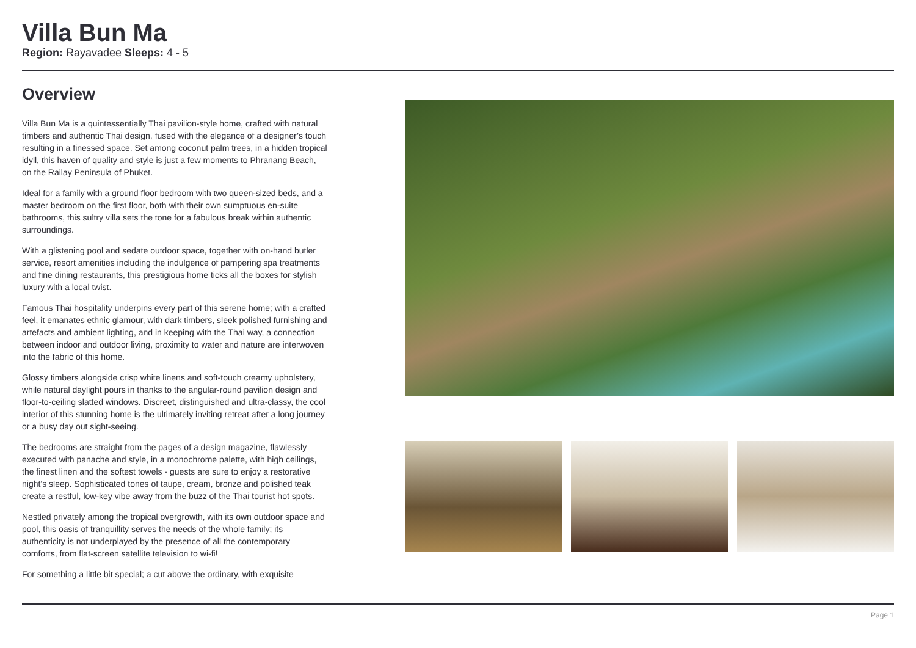Villa Bun Ma
Region: Rayavadee Sleeps: 4 - 5
Overview
Villa Bun Ma is a quintessentially Thai pavilion-style home, crafted with natural timbers and authentic Thai design, fused with the elegance of a designer’s touch resulting in a finessed space. Set among coconut palm trees, in a hidden tropical idyll, this haven of quality and style is just a few moments to Phranang Beach, on the Railay Peninsula of Phuket.
Ideal for a family with a ground floor bedroom with two queen-sized beds, and a master bedroom on the first floor, both with their own sumptuous en-suite bathrooms, this sultry villa sets the tone for a fabulous break within authentic surroundings.
With a glistening pool and sedate outdoor space, together with on-hand butler service, resort amenities including the indulgence of pampering spa treatments and fine dining restaurants, this prestigious home ticks all the boxes for stylish luxury with a local twist.
Famous Thai hospitality underpins every part of this serene home; with a crafted feel, it emanates ethnic glamour, with dark timbers, sleek polished furnishing and artefacts and ambient lighting, and in keeping with the Thai way, a connection between indoor and outdoor living, proximity to water and nature are interwoven into the fabric of this home.
Glossy timbers alongside crisp white linens and soft-touch creamy upholstery, while natural daylight pours in thanks to the angular-round pavilion design and floor-to-ceiling slatted windows. Discreet, distinguished and ultra-classy, the cool interior of this stunning home is the ultimately inviting retreat after a long journey or a busy day out sight-seeing.
The bedrooms are straight from the pages of a design magazine, flawlessly executed with panache and style, in a monochrome palette, with high ceilings, the finest linen and the softest towels - guests are sure to enjoy a restorative night’s sleep. Sophisticated tones of taupe, cream, bronze and polished teak create a restful, low-key vibe away from the buzz of the Thai tourist hot spots.
Nestled privately among the tropical overgrowth, with its own outdoor space and pool, this oasis of tranquillity serves the needs of the whole family; its authenticity is not underplayed by the presence of all the contemporary comforts, from flat-screen satellite television to wi-fi!
For something a little bit special; a cut above the ordinary, with exquisite
Page 1